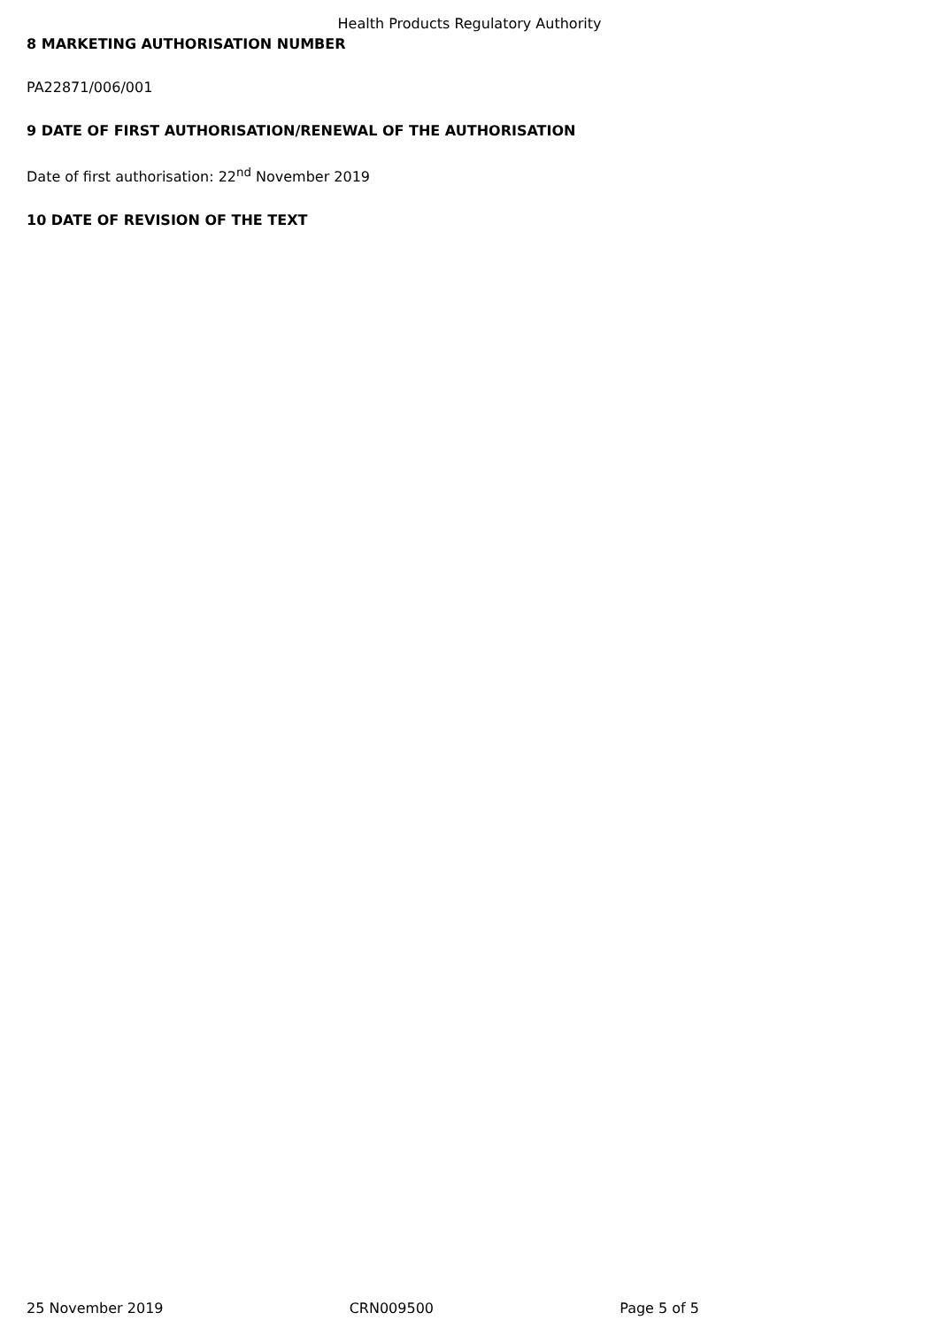Health Products Regulatory Authority
8 MARKETING AUTHORISATION NUMBER
PA22871/006/001
9 DATE OF FIRST AUTHORISATION/RENEWAL OF THE AUTHORISATION
Date of first authorisation: 22<sup>nd</sup> November 2019
10 DATE OF REVISION OF THE TEXT
25 November 2019 CRN009500 Page 5 of 5